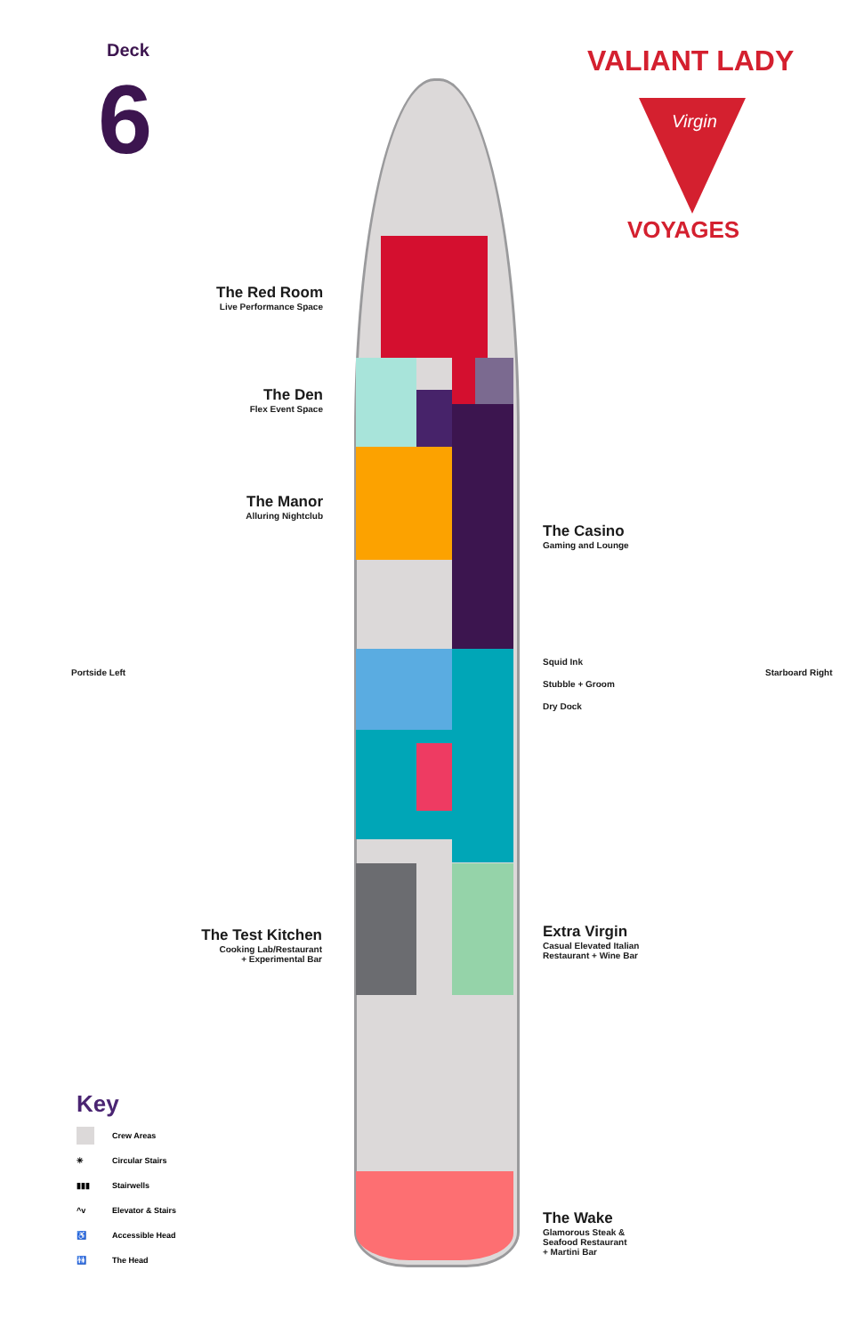Deck
6
VALIANT LADY
Virgin
VOYAGES
The Red Room
Live Performance Space
The Den
Flex Event Space
The Manor
Alluring Nightclub
The Casino
Gaming and Lounge
Squid Ink
Stubble + Groom
Dry Dock
The Test Kitchen
Cooking Lab/Restaurant
+ Experimental Bar
Extra Virgin
Casual Elevated Italian
Restaurant + Wine Bar
The Wake
Glamorous Steak &
Seafood Restaurant
+ Martini Bar
Portside Left Starboard Right
Key
Crew Areas
✳ Circular Stairs
▮▮▮ Stairwells
^v Elevator & Stairs
♿ Accessible Head
🚻 The Head